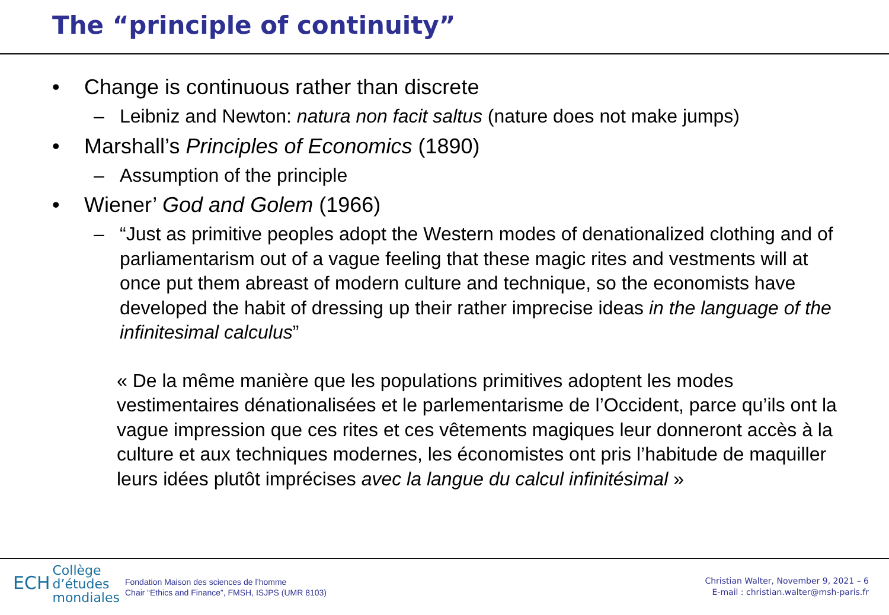The “principle of continuity”
• Change is continuous rather than discrete
– Leibniz and Newton: natura non facit saltus (nature does not make jumps)
• Marshall’s Principles of Economics (1890)
– Assumption of the principle
• Wiener’ God and Golem (1966)
– “Just as primitive peoples adopt the Western modes of denationalized clothing and of parliamentarism out of a vague feeling that these magic rites and vestments will at once put them abreast of modern culture and technique, so the economists have developed the habit of dressing up their rather imprecise ideas in the language of the infinitesimal calculus”
« De la même manière que les populations primitives adoptent les modes vestimentaires dénationalisées et le parlementarisme de l’Occident, parce qu’ils ont la vague impression que ces rites et ces vêtements magiques leur donneront accès à la culture et aux techniques modernes, les économistes ont pris l’habitude de maquiller leurs idées plutôt imprécises avec la langue du calcul infinitésimal »
ECH Collège
d’études
mondiales
Fondation Maison des sciences de l’homme
Chair “Ethics and Finance”, FMSH, ISJPS (UMR 8103)
Christian Walter, November 9, 2021 – 6
E-mail : christian.walter@msh-paris.fr